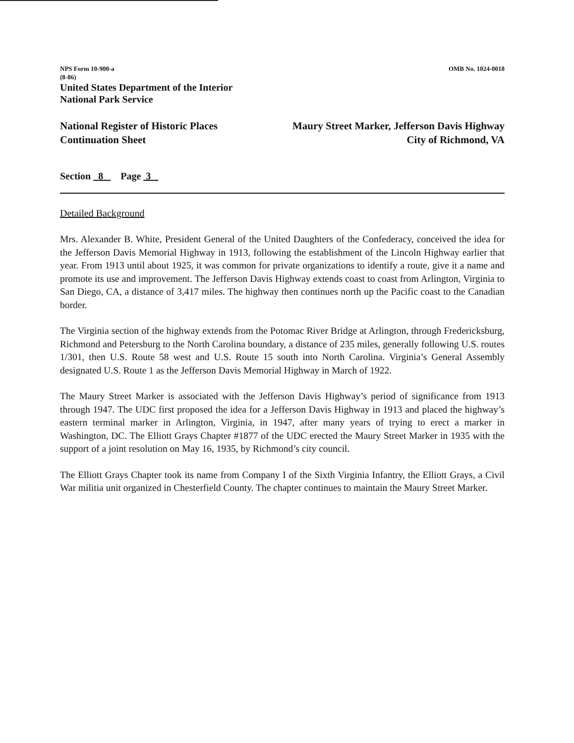NPS Form 10-900-a
(8-86)
United States Department of the Interior
National Park Service
OMB No. 1024-0018
National Register of Historic Places
Continuation Sheet
Maury Street Marker, Jefferson Davis Highway
City of Richmond, VA
Section 8 Page 3
Detailed Background
Mrs. Alexander B. White, President General of the United Daughters of the Confederacy, conceived the idea for the Jefferson Davis Memorial Highway in 1913, following the establishment of the Lincoln Highway earlier that year. From 1913 until about 1925, it was common for private organizations to identify a route, give it a name and promote its use and improvement. The Jefferson Davis Highway extends coast to coast from Arlington, Virginia to San Diego, CA, a distance of 3,417 miles. The highway then continues north up the Pacific coast to the Canadian border.
The Virginia section of the highway extends from the Potomac River Bridge at Arlington, through Fredericksburg, Richmond and Petersburg to the North Carolina boundary, a distance of 235 miles, generally following U.S. routes 1/301, then U.S. Route 58 west and U.S. Route 15 south into North Carolina. Virginia’s General Assembly designated U.S. Route 1 as the Jefferson Davis Memorial Highway in March of 1922.
The Maury Street Marker is associated with the Jefferson Davis Highway’s period of significance from 1913 through 1947. The UDC first proposed the idea for a Jefferson Davis Highway in 1913 and placed the highway’s eastern terminal marker in Arlington, Virginia, in 1947, after many years of trying to erect a marker in Washington, DC. The Elliott Grays Chapter #1877 of the UDC erected the Maury Street Marker in 1935 with the support of a joint resolution on May 16, 1935, by Richmond’s city council.
The Elliott Grays Chapter took its name from Company I of the Sixth Virginia Infantry, the Elliott Grays, a Civil War militia unit organized in Chesterfield County. The chapter continues to maintain the Maury Street Marker.